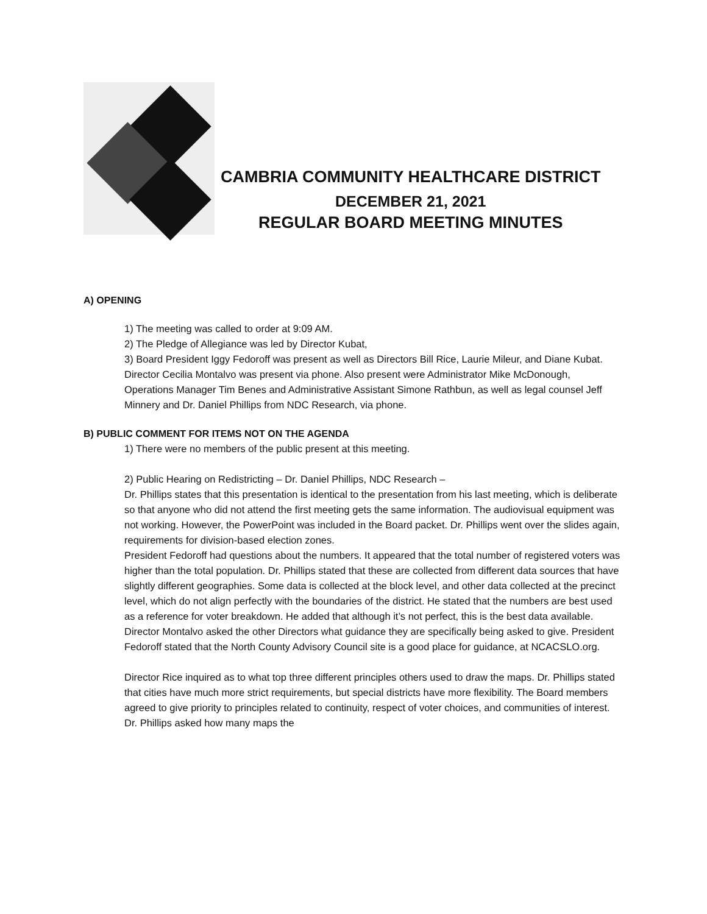CAMBRIA COMMUNITY HEALTHCARE DISTRICT
DECEMBER 21, 2021
REGULAR BOARD MEETING MINUTES
A) OPENING
1) The meeting was called to order at 9:09 AM.
2) The Pledge of Allegiance was led by Director Kubat,
3) Board President Iggy Fedoroff was present as well as Directors Bill Rice, Laurie Mileur, and Diane Kubat. Director Cecilia Montalvo was present via phone. Also present were Administrator Mike McDonough, Operations Manager Tim Benes and Administrative Assistant Simone Rathbun, as well as legal counsel Jeff Minnery and Dr. Daniel Phillips from NDC Research, via phone.
B) PUBLIC COMMENT FOR ITEMS NOT ON THE AGENDA
1) There were no members of the public present at this meeting.
2) Public Hearing on Redistricting – Dr. Daniel Phillips, NDC Research –
Dr. Phillips states that this presentation is identical to the presentation from his last meeting, which is deliberate so that anyone who did not attend the first meeting gets the same information. The audiovisual equipment was not working. However, the PowerPoint was included in the Board packet. Dr. Phillips went over the slides again, requirements for division-based election zones.
President Fedoroff had questions about the numbers. It appeared that the total number of registered voters was higher than the total population. Dr. Phillips stated that these are collected from different data sources that have slightly different geographies. Some data is collected at the block level, and other data collected at the precinct level, which do not align perfectly with the boundaries of the district. He stated that the numbers are best used as a reference for voter breakdown. He added that although it’s not perfect, this is the best data available.
Director Montalvo asked the other Directors what guidance they are specifically being asked to give. President Fedoroff stated that the North County Advisory Council site is a good place for guidance, at NCACSLO.org.
Director Rice inquired as to what top three different principles others used to draw the maps. Dr. Phillips stated that cities have much more strict requirements, but special districts have more flexibility. The Board members agreed to give priority to principles related to continuity, respect of voter choices, and communities of interest. Dr. Phillips asked how many maps the